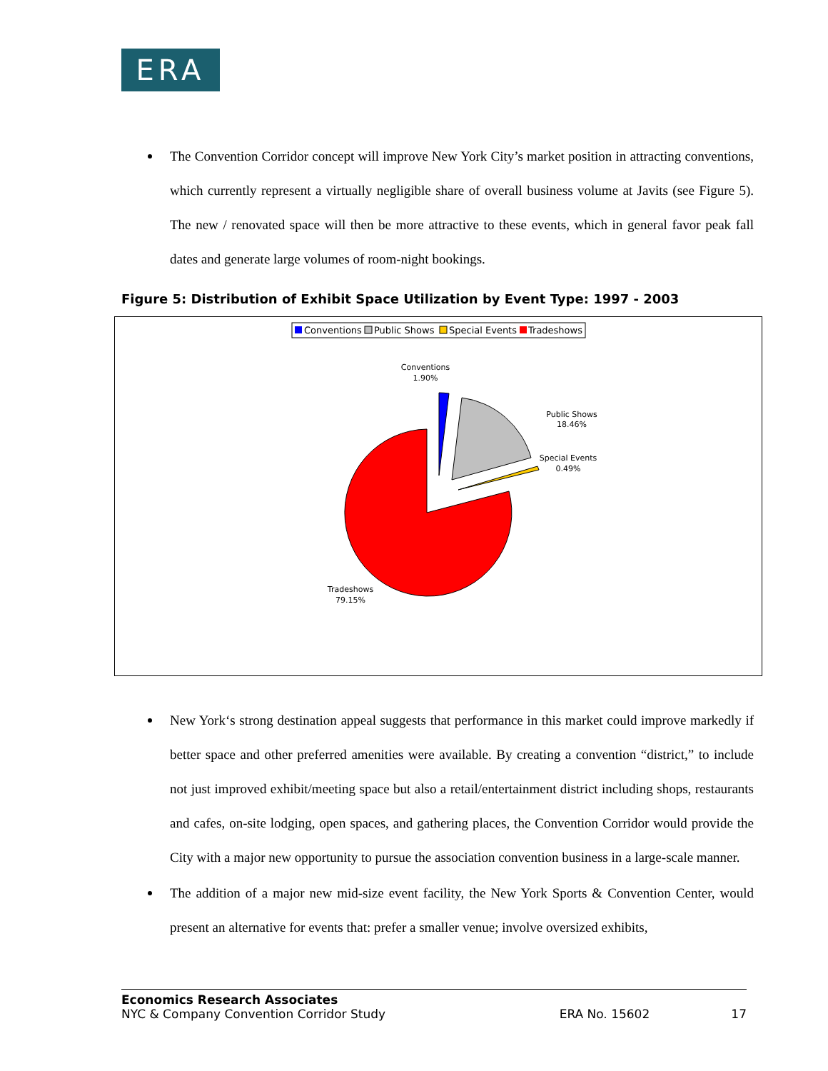ERA
The Convention Corridor concept will improve New York City’s market position in attracting conventions, which currently represent a virtually negligible share of overall business volume at Javits (see Figure 5). The new / renovated space will then be more attractive to these events, which in general favor peak fall dates and generate large volumes of room-night bookings.
Figure 5: Distribution of Exhibit Space Utilization by Event Type: 1997 - 2003
Conventions
Public Shows
Special Events
Tradeshows
Conventions
1.90%
Public Shows
18.46%
Special Events
0.49%
Tradeshows
79.15%
New York‘s strong destination appeal suggests that performance in this market could improve markedly if better space and other preferred amenities were available. By creating a convention “district,” to include not just improved exhibit/meeting space but also a retail/entertainment district including shops, restaurants and cafes, on-site lodging, open spaces, and gathering places, the Convention Corridor would provide the City with a major new opportunity to pursue the association convention business in a large-scale manner.
The addition of a major new mid-size event facility, the New York Sports & Convention Center, would present an alternative for events that: prefer a smaller venue; involve oversized exhibits,
Economics Research Associates
NYC & Company Convention Corridor Study ERA No. 15602 17